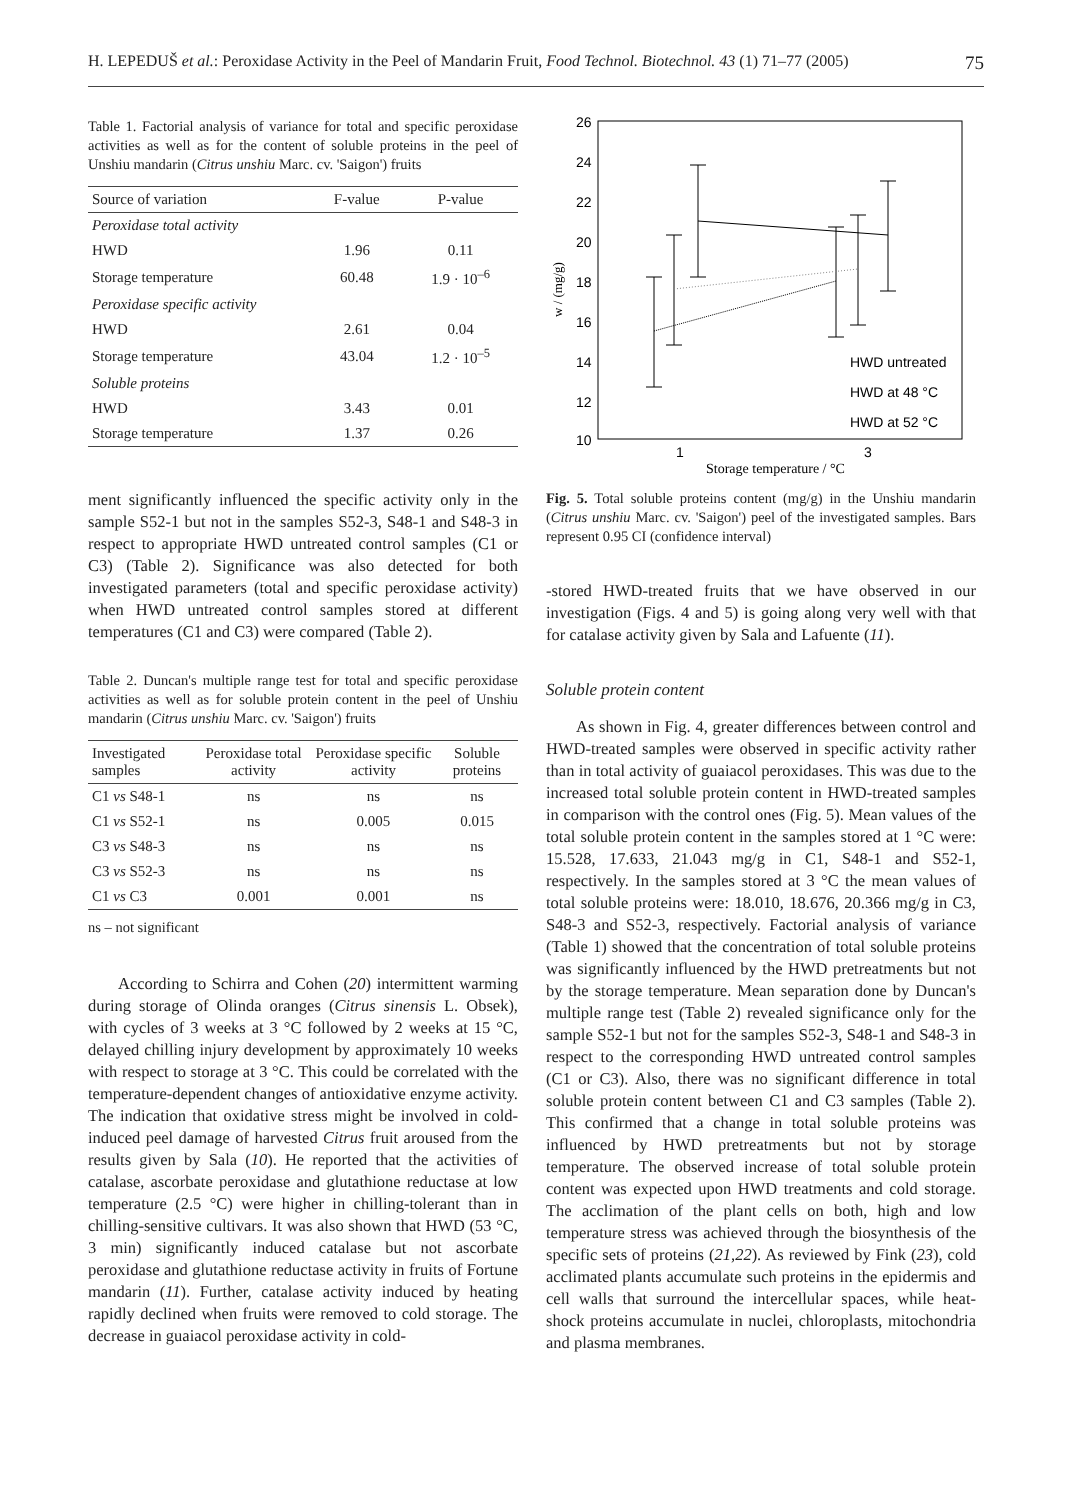H. LEPEDUŠ et al.: Peroxidase Activity in the Peel of Mandarin Fruit, Food Technol. Biotechnol. 43 (1) 71–77 (2005) 75
Table 1. Factorial analysis of variance for total and specific peroxidase activities as well as for the content of soluble proteins in the peel of Unshiu mandarin (Citrus unshiu Marc. cv. 'Saigon') fruits
| Source of variation | F-value | P-value |
| --- | --- | --- |
| Peroxidase total activity | | |
| HWD | 1.96 | 0.11 |
| Storage temperature | 60.48 | 1.9 · 10<sup>–6</sup> |
| Peroxidase specific activity | | |
| HWD | 2.61 | 0.04 |
| Storage temperature | 43.04 | 1.2 · 10<sup>–5</sup> |
| Soluble proteins | | |
| HWD | 3.43 | 0.01 |
| Storage temperature | 1.37 | 0.26 |
ment significantly influenced the specific activity only in the sample S52-1 but not in the samples S52-3, S48-1 and S48-3 in respect to appropriate HWD untreated control samples (C1 or C3) (Table 2). Significance was also detected for both investigated parameters (total and specific peroxidase activity) when HWD untreated control samples stored at different temperatures (C1 and C3) were compared (Table 2).
Table 2. Duncan's multiple range test for total and specific peroxidase activities as well as for soluble protein content in the peel of Unshiu mandarin (Citrus unshiu Marc. cv. 'Saigon') fruits
| Investigated samples | Peroxidase total activity | Peroxidase specific activity | Soluble proteins |
| --- | --- | --- | --- |
| C1 vs S48-1 | ns | ns | ns |
| C1 vs S52-1 | ns | 0.005 | 0.015 |
| C3 vs S48-3 | ns | ns | ns |
| C3 vs S52-3 | ns | ns | ns |
| C1 vs C3 | 0.001 | 0.001 | ns |
ns – not significant
According to Schirra and Cohen (20) intermittent warming during storage of Olinda oranges (Citrus sinensis L. Obsek), with cycles of 3 weeks at 3 °C followed by 2 weeks at 15 °C, delayed chilling injury development by approximately 10 weeks with respect to storage at 3 °C. This could be correlated with the temperature-dependent changes of antioxidative enzyme activity. The indication that oxidative stress might be involved in cold-induced peel damage of harvested Citrus fruit aroused from the results given by Sala (10). He reported that the activities of catalase, ascorbate peroxidase and glutathione reductase at low temperature (2.5 °C) were higher in chilling-tolerant than in chilling-sensitive cultivars. It was also shown that HWD (53 °C, 3 min) significantly induced catalase but not ascorbate peroxidase and glutathione reductase activity in fruits of Fortune mandarin (11). Further, catalase activity induced by heating rapidly declined when fruits were removed to cold storage. The decrease in guaiacol peroxidase activity in cold-
26
24
22
20
18
16
14
12
10
1
3
w / (mg/g)
HWD untreated
HWD at 48 °C
HWD at 52 °C
Storage temperature / °C
Fig. 5. Total soluble proteins content (mg/g) in the Unshiu mandarin (Citrus unshiu Marc. cv. 'Saigon') peel of the investigated samples. Bars represent 0.95 CI (confidence interval)
-stored HWD-treated fruits that we have observed in our investigation (Figs. 4 and 5) is going along very well with that for catalase activity given by Sala and Lafuente (11).
Soluble protein content
As shown in Fig. 4, greater differences between control and HWD-treated samples were observed in specific activity rather than in total activity of guaiacol peroxidases. This was due to the increased total soluble protein content in HWD-treated samples in comparison with the control ones (Fig. 5). Mean values of the total soluble protein content in the samples stored at 1 °C were: 15.528, 17.633, 21.043 mg/g in C1, S48-1 and S52-1, respectively. In the samples stored at 3 °C the mean values of total soluble proteins were: 18.010, 18.676, 20.366 mg/g in C3, S48-3 and S52-3, respectively. Factorial analysis of variance (Table 1) showed that the concentration of total soluble proteins was significantly influenced by the HWD pretreatments but not by the storage temperature. Mean separation done by Duncan's multiple range test (Table 2) revealed significance only for the sample S52-1 but not for the samples S52-3, S48-1 and S48-3 in respect to the corresponding HWD untreated control samples (C1 or C3). Also, there was no significant difference in total soluble protein content between C1 and C3 samples (Table 2). This confirmed that a change in total soluble proteins was influenced by HWD pretreatments but not by storage temperature. The observed increase of total soluble protein content was expected upon HWD treatments and cold storage. The acclimation of the plant cells on both, high and low temperature stress was achieved through the biosynthesis of the specific sets of proteins (21,22). As reviewed by Fink (23), cold acclimated plants accumulate such proteins in the epidermis and cell walls that surround the intercellular spaces, while heat-shock proteins accumulate in nuclei, chloroplasts, mitochondria and plasma membranes.